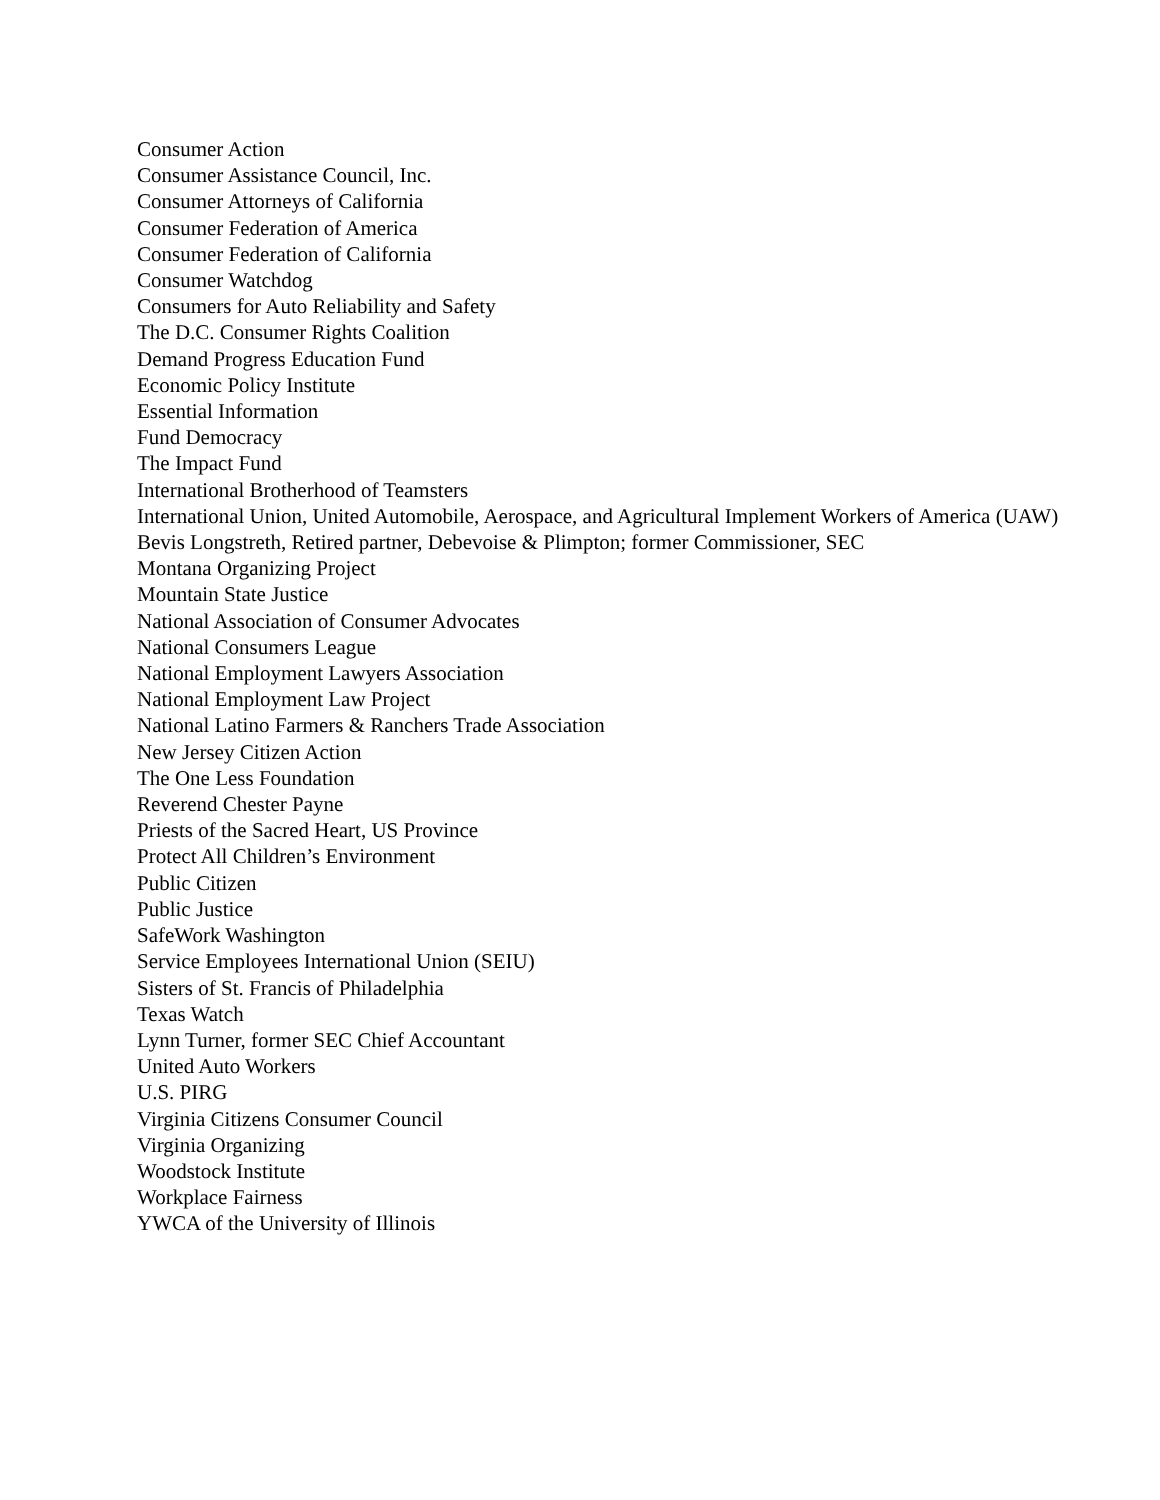Consumer Action
Consumer Assistance Council, Inc.
Consumer Attorneys of California
Consumer Federation of America
Consumer Federation of California
Consumer Watchdog
Consumers for Auto Reliability and Safety
The D.C. Consumer Rights Coalition
Demand Progress Education Fund
Economic Policy Institute
Essential Information
Fund Democracy
The Impact Fund
International Brotherhood of Teamsters
International Union, United Automobile, Aerospace, and Agricultural Implement Workers of America (UAW)
Bevis Longstreth, Retired partner, Debevoise & Plimpton; former Commissioner, SEC
Montana Organizing Project
Mountain State Justice
National Association of Consumer Advocates
National Consumers League
National Employment Lawyers Association
National Employment Law Project
National Latino Farmers & Ranchers Trade Association
New Jersey Citizen Action
The One Less Foundation
Reverend Chester Payne
Priests of the Sacred Heart, US Province
Protect All Children’s Environment
Public Citizen
Public Justice
SafeWork Washington
Service Employees International Union (SEIU)
Sisters of St. Francis of Philadelphia
Texas Watch
Lynn Turner, former SEC Chief Accountant
United Auto Workers
U.S. PIRG
Virginia Citizens Consumer Council
Virginia Organizing
Woodstock Institute
Workplace Fairness
YWCA of the University of Illinois